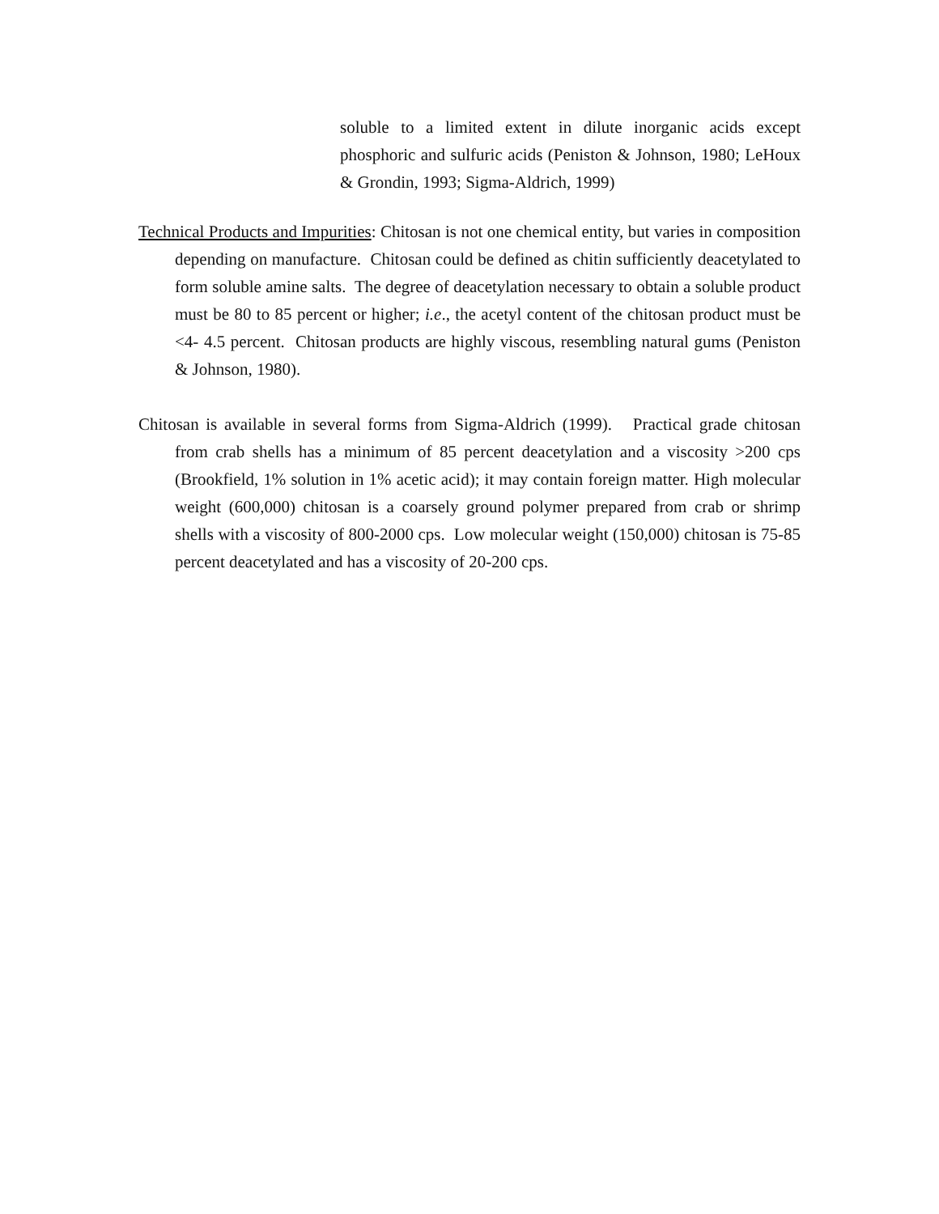soluble to a limited extent in dilute inorganic acids except phosphoric and sulfuric acids (Peniston & Johnson, 1980; LeHoux & Grondin, 1993; Sigma-Aldrich, 1999)
Technical Products and Impurities: Chitosan is not one chemical entity, but varies in composition depending on manufacture. Chitosan could be defined as chitin sufficiently deacetylated to form soluble amine salts. The degree of deacetylation necessary to obtain a soluble product must be 80 to 85 percent or higher; i.e., the acetyl content of the chitosan product must be <4- 4.5 percent. Chitosan products are highly viscous, resembling natural gums (Peniston & Johnson, 1980).
Chitosan is available in several forms from Sigma-Aldrich (1999). Practical grade chitosan from crab shells has a minimum of 85 percent deacetylation and a viscosity >200 cps (Brookfield, 1% solution in 1% acetic acid); it may contain foreign matter. High molecular weight (600,000) chitosan is a coarsely ground polymer prepared from crab or shrimp shells with a viscosity of 800-2000 cps. Low molecular weight (150,000) chitosan is 75-85 percent deacetylated and has a viscosity of 20-200 cps.